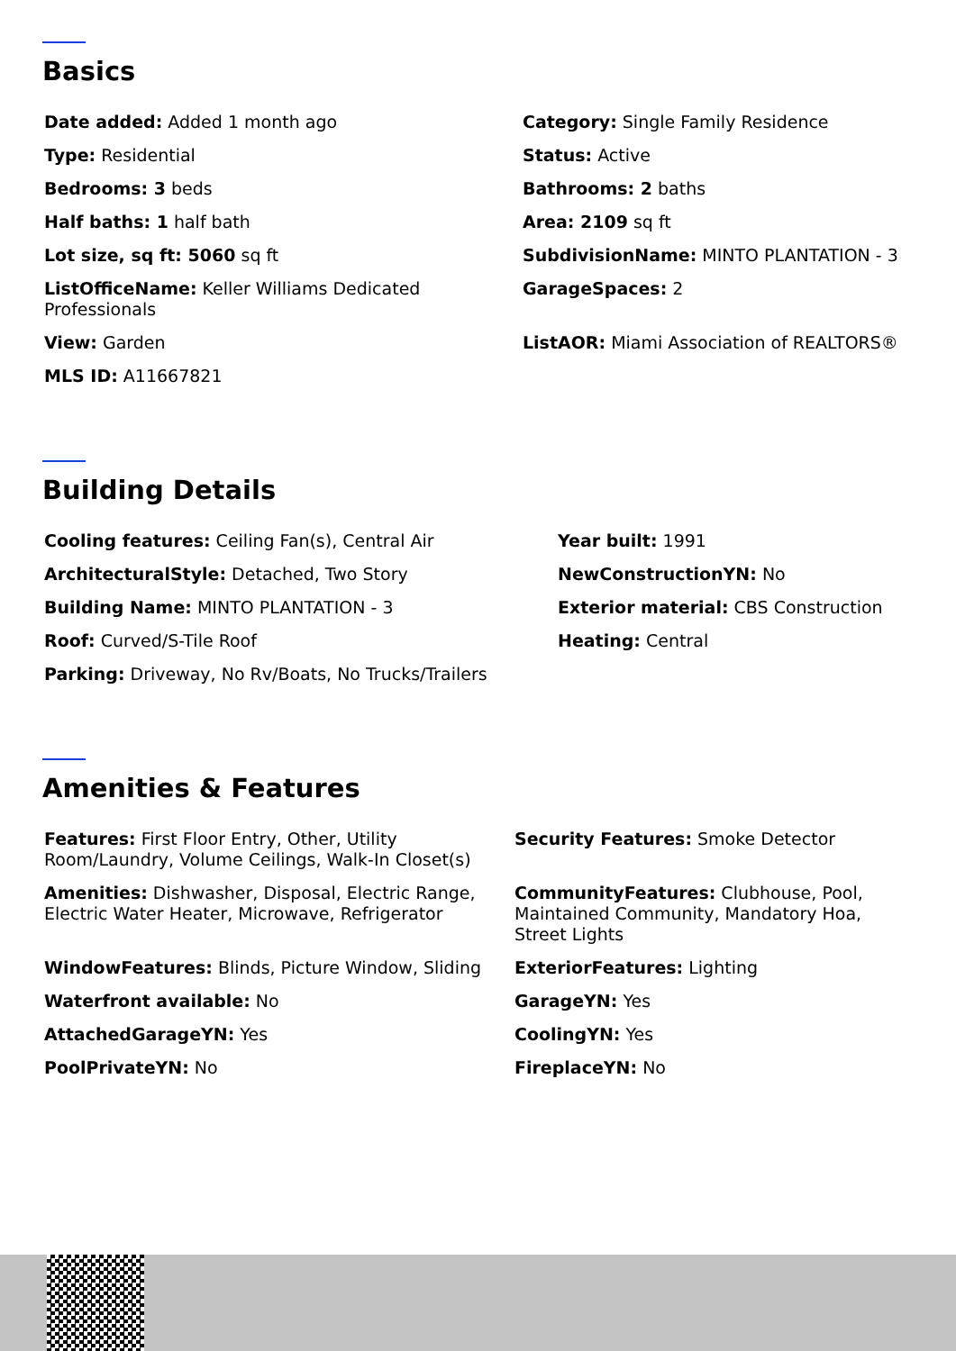Basics
Date added: Added 1 month ago
Category: Single Family Residence
Type: Residential
Status: Active
Bedrooms: 3 beds
Bathrooms: 2 baths
Half baths: 1 half bath
Area: 2109 sq ft
Lot size, sq ft: 5060 sq ft
SubdivisionName: MINTO PLANTATION - 3
ListOfficeName: Keller Williams Dedicated Professionals
GarageSpaces: 2
View: Garden
ListAOR: Miami Association of REALTORS®
MLS ID: A11667821
Building Details
Cooling features: Ceiling Fan(s), Central Air
Year built: 1991
ArchitecturalStyle: Detached, Two Story
NewConstructionYN: No
Building Name: MINTO PLANTATION - 3
Exterior material: CBS Construction
Roof: Curved/S-Tile Roof
Heating: Central
Parking: Driveway, No Rv/Boats, No Trucks/Trailers
Amenities & Features
Features: First Floor Entry, Other, Utility Room/Laundry, Volume Ceilings, Walk-In Closet(s)
Security Features: Smoke Detector
Amenities: Dishwasher, Disposal, Electric Range, Electric Water Heater, Microwave, Refrigerator
CommunityFeatures: Clubhouse, Pool, Maintained Community, Mandatory Hoa, Street Lights
WindowFeatures: Blinds, Picture Window, Sliding
ExteriorFeatures: Lighting
Waterfront available: No
GarageYN: Yes
AttachedGarageYN: Yes
CoolingYN: Yes
PoolPrivateYN: No
FireplaceYN: No